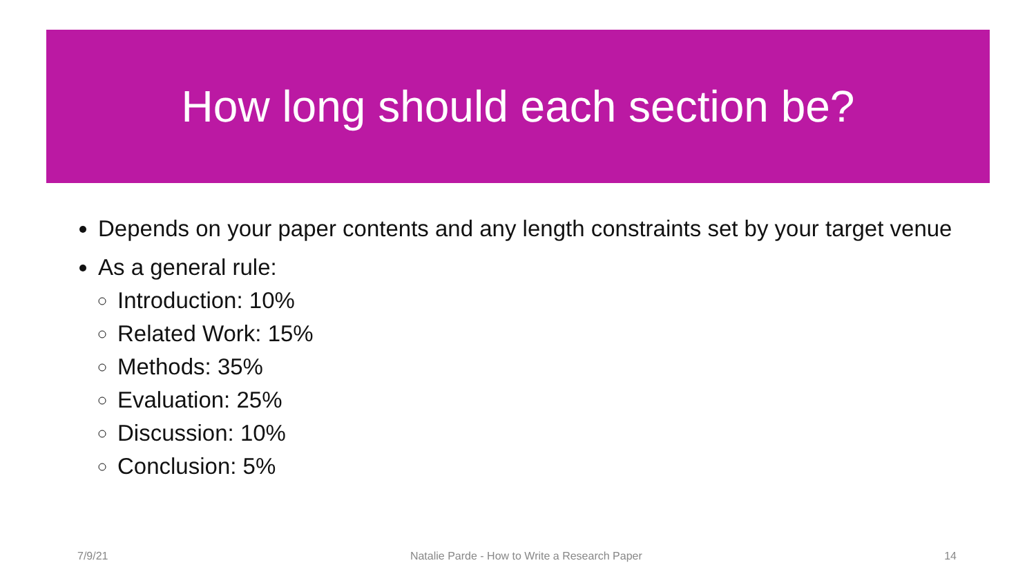How long should each section be?
Depends on your paper contents and any length constraints set by your target venue
As a general rule:
Introduction: 10%
Related Work: 15%
Methods: 35%
Evaluation: 25%
Discussion: 10%
Conclusion: 5%
7/9/21 Natalie Parde - How to Write a Research Paper 14